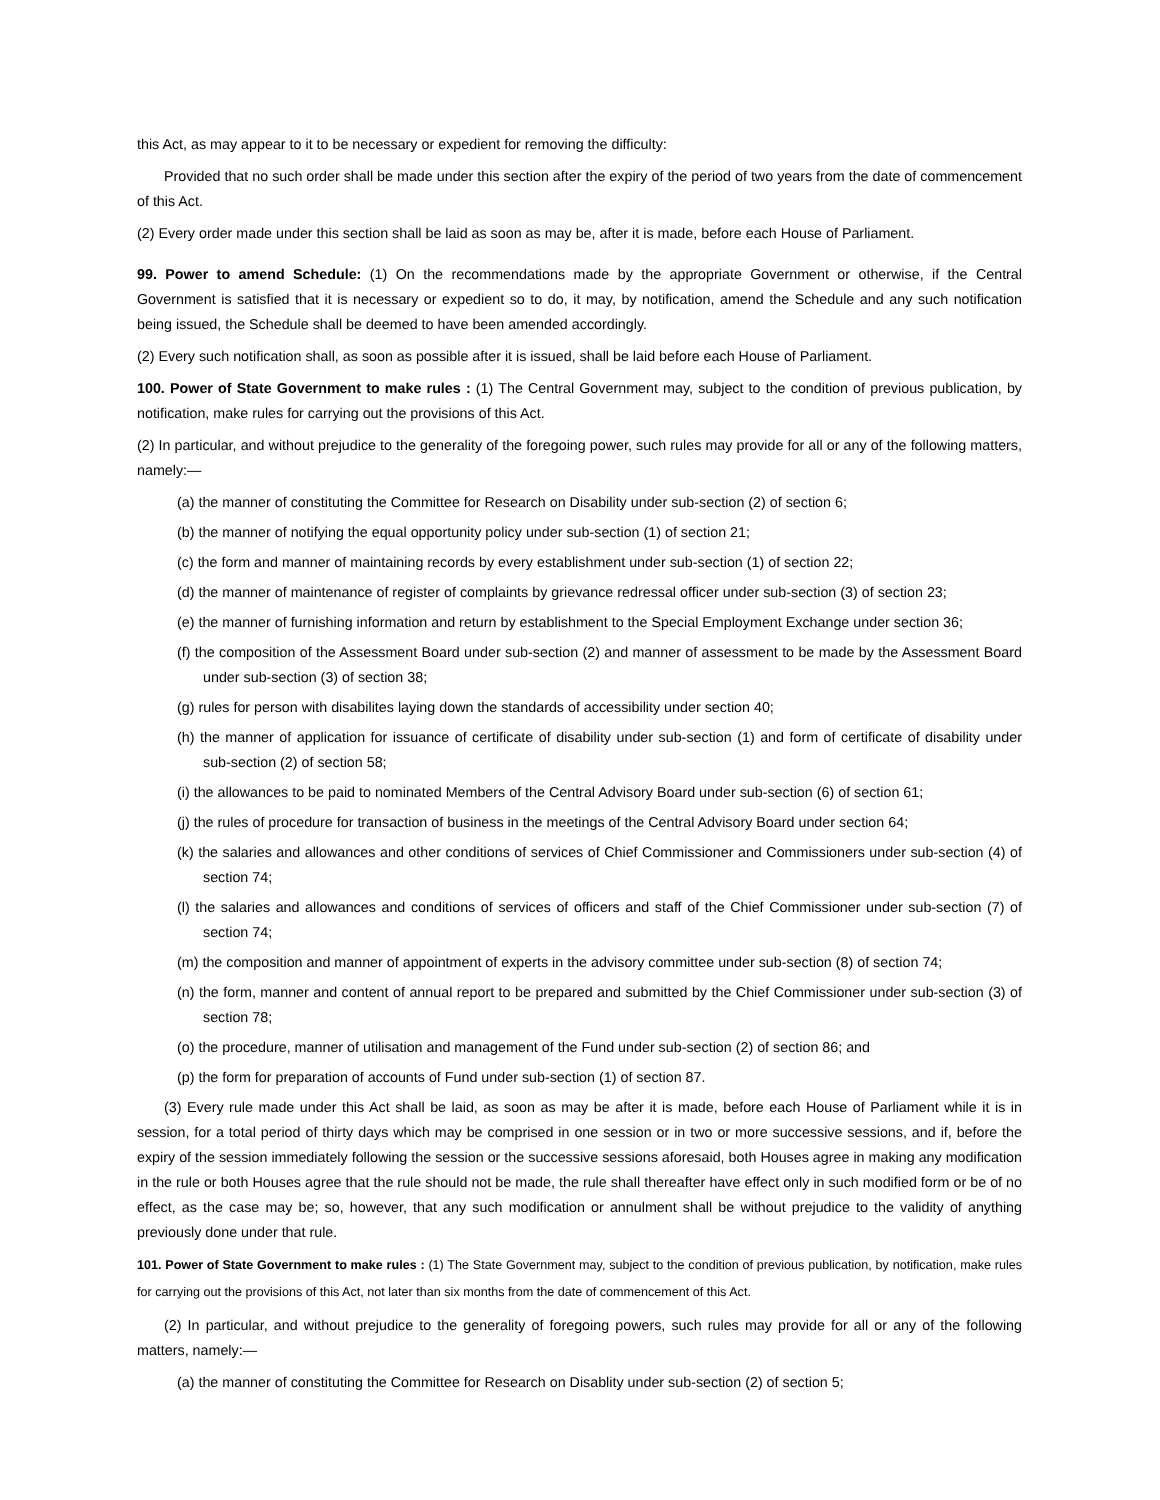this Act, as may appear to it to be necessary or expedient for removing the difficulty:
Provided that no such order shall be made under this section after the expiry of the period of two years from the date of commencement of this Act.
(2) Every order made under this section shall be laid as soon as may be, after it is made, before each House of Parliament.
99. Power to amend Schedule: (1) On the recommendations made by the appropriate Government or otherwise, if the Central Government is satisfied that it is necessary or expedient so to do, it may, by notification, amend the Schedule and any such notification being issued, the Schedule shall be deemed to have been amended accordingly.
(2) Every such notification shall, as soon as possible after it is issued, shall be laid before each House of Parliament.
100. Power of State Government to make rules : (1) The Central Government may, subject to the condition of previous publication, by notification, make rules for carrying out the provisions of this Act.
(2) In particular, and without prejudice to the generality of the foregoing power, such rules may provide for all or any of the following matters, namely:—
(a) the manner of constituting the Committee for Research on Disability under sub-section (2) of section 6;
(b) the manner of notifying the equal opportunity policy under sub-section (1) of section 21;
(c) the form and manner of maintaining records by every establishment under sub-section (1) of section 22;
(d) the manner of maintenance of register of complaints by grievance redressal officer under sub-section (3) of section 23;
(e) the manner of furnishing information and return by establishment to the Special Employment Exchange under section 36;
(f) the composition of the Assessment Board under sub-section (2) and manner of assessment to be made by the Assessment Board under sub-section (3) of section 38;
(g) rules for person with disabilites laying down the standards of accessibility under section 40;
(h) the manner of application for issuance of certificate of disability under sub-section (1) and form of certificate of disability under sub-section (2) of section 58;
(i) the allowances to be paid to nominated Members of the Central Advisory Board under sub-section (6) of section 61;
(j) the rules of procedure for transaction of business in the meetings of the Central Advisory Board under section 64;
(k) the salaries and allowances and other conditions of services of Chief Commissioner and Commissioners under sub-section (4) of section 74;
(l) the salaries and allowances and conditions of services of officers and staff of the Chief Commissioner under sub-section (7) of section 74;
(m) the composition and manner of appointment of experts in the advisory committee under sub-section (8) of section 74;
(n) the form, manner and content of annual report to be prepared and submitted by the Chief Commissioner under sub-section (3) of section 78;
(o) the procedure, manner of utilisation and management of the Fund under sub-section (2) of section 86; and
(p) the form for preparation of accounts of Fund under sub-section (1) of section 87.
(3) Every rule made under this Act shall be laid, as soon as may be after it is made, before each House of Parliament while it is in session, for a total period of thirty days which may be comprised in one session or in two or more successive sessions, and if, before the expiry of the session immediately following the session or the successive sessions aforesaid, both Houses agree in making any modification in the rule or both Houses agree that the rule should not be made, the rule shall thereafter have effect only in such modified form or be of no effect, as the case may be; so, however, that any such modification or annulment shall be without prejudice to the validity of anything previously done under that rule.
101. Power of State Government to make rules : (1) The State Government may, subject to the condition of previous publication, by notification, make rules for carrying out the provisions of this Act, not later than six months from the date of commencement of this Act.
(2) In particular, and without prejudice to the generality of foregoing powers, such rules may provide for all or any of the following matters, namely:—
(a) the manner of constituting the Committee for Research on Disablity under sub-section (2) of section 5;